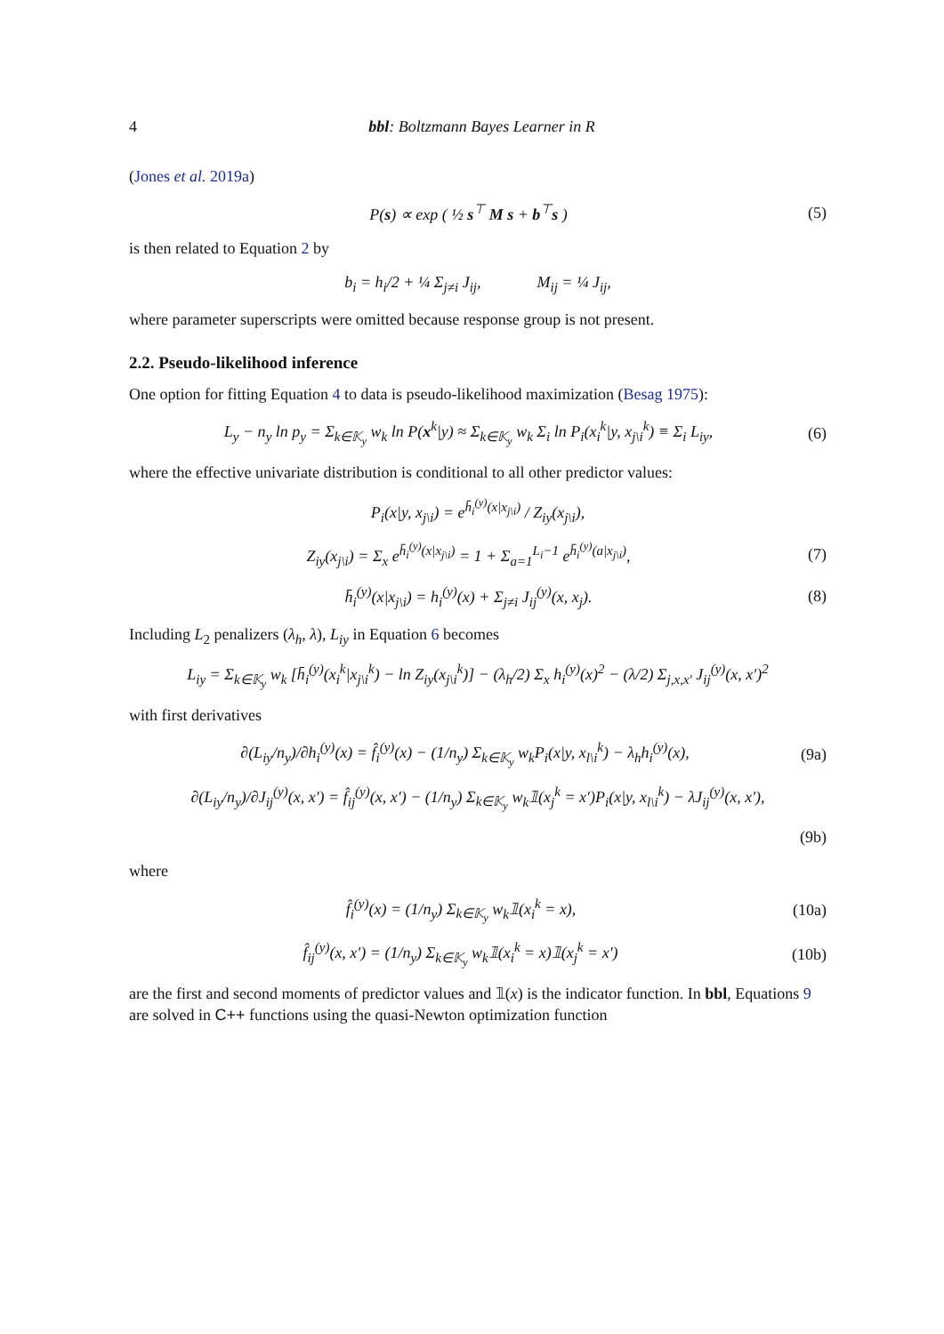4 bbl: Boltzmann Bayes Learner in R
(Jones et al. 2019a)
P(s) ∝ exp ( ½ s<sup>⊤</sup> M s + b<sup>⊤</sup>s ) (5)
is then related to Equation 2 by
b<sub>i</sub> = h<sub>i</sub>/2 + ¼ Σ<sub>j≠i</sub> J<sub>ij</sub>, M<sub>ij</sub> = ¼ J<sub>ij</sub>,
where parameter superscripts were omitted because response group is not present.
2.2. Pseudo-likelihood inference
One option for fitting Equation 4 to data is pseudo-likelihood maximization (Besag 1975):
L<sub>y</sub> − n<sub>y</sub> ln p<sub>y</sub> = Σ<sub>k∈𝕂<sub>y</sub></sub> w<sub>k</sub> ln P(x<sup>k</sup>|y) ≈ Σ<sub>k∈𝕂<sub>y</sub></sub> w<sub>k</sub> Σ<sub>i</sub> ln P<sub>i</sub>(x<sub>i</sub><sup>k</sup>|y, x<sub>j\i</sub><sup>k</sup>) ≡ Σ<sub>i</sub> L<sub>iy</sub>, (6)
where the effective univariate distribution is conditional to all other predictor values:
P<sub>i</sub>(x|y, x<sub>j\i</sub>) = e<sup>h̄<sub>i</sub><sup>(y)</sup>(x|x<sub>j\i</sub>)</sup> / Z<sub>iy</sub>(x<sub>j\i</sub>),
Z<sub>iy</sub>(x<sub>j\i</sub>) = Σ<sub>x</sub> e<sup>h̄<sub>i</sub><sup>(y)</sup>(x|x<sub>j\i</sub>)</sup> = 1 + Σ<sub>a=1</sub><sup>L<sub>i</sub>−1</sup> e<sup>h̄<sub>i</sub><sup>(y)</sup>(a|x<sub>j\i</sub>)</sup>, (7)
h̄<sub>i</sub><sup>(y)</sup>(x|x<sub>j\i</sub>) = h<sub>i</sub><sup>(y)</sup>(x) + Σ<sub>j≠i</sub> J<sub>ij</sub><sup>(y)</sup>(x, x<sub>j</sub>). (8)
Including L<sub>2</sub> penalizers (λ<sub>h</sub>, λ), L<sub>iy</sub> in Equation 6 becomes
L<sub>iy</sub> = Σ<sub>k∈𝕂<sub>y</sub></sub> w<sub>k</sub> [h̄<sub>i</sub><sup>(y)</sup>(x<sub>i</sub><sup>k</sup>|x<sub>j\i</sub><sup>k</sup>) − ln Z<sub>iy</sub>(x<sub>j\i</sub><sup>k</sup>)] − (λ<sub>h</sub>/2) Σ<sub>x</sub> h<sub>i</sub><sup>(y)</sup>(x)<sup>2</sup> − (λ/2) Σ<sub>j,x,x′</sub> J<sub>ij</sub><sup>(y)</sup>(x, x′)<sup>2</sup>
with first derivatives
∂(L<sub>iy</sub>/n<sub>y</sub>)/∂h<sub>i</sub><sup>(y)</sup>(x) = f̂<sub>i</sub><sup>(y)</sup>(x) − (1/n<sub>y</sub>) Σ<sub>k∈𝕂<sub>y</sub></sub> w<sub>k</sub>P<sub>i</sub>(x|y, x<sub>l\i</sub><sup>k</sup>) − λ<sub>h</sub>h<sub>i</sub><sup>(y)</sup>(x), (9a)
∂(L<sub>iy</sub>/n<sub>y</sub>)/∂J<sub>ij</sub><sup>(y)</sup>(x, x′) = f̂<sub>ij</sub><sup>(y)</sup>(x, x′) − (1/n<sub>y</sub>) Σ<sub>k∈𝕂<sub>y</sub></sub> w<sub>k</sub>𝟙(x<sub>j</sub><sup>k</sup> = x′)P<sub>i</sub>(x|y, x<sub>l\i</sub><sup>k</sup>) − λJ<sub>ij</sub><sup>(y)</sup>(x, x′),
(9b)
where
f̂<sub>i</sub><sup>(y)</sup>(x) = (1/n<sub>y</sub>) Σ<sub>k∈𝕂<sub>y</sub></sub> w<sub>k</sub>𝟙(x<sub>i</sub><sup>k</sup> = x), (10a)
f̂<sub>ij</sub><sup>(y)</sup>(x, x′) = (1/n<sub>y</sub>) Σ<sub>k∈𝕂<sub>y</sub></sub> w<sub>k</sub>𝟙(x<sub>i</sub><sup>k</sup> = x)𝟙(x<sub>j</sub><sup>k</sup> = x′) (10b)
are the first and second moments of predictor values and 𝟙(x) is the indicator function. In bbl, Equations 9 are solved in C++ functions using the quasi-Newton optimization function